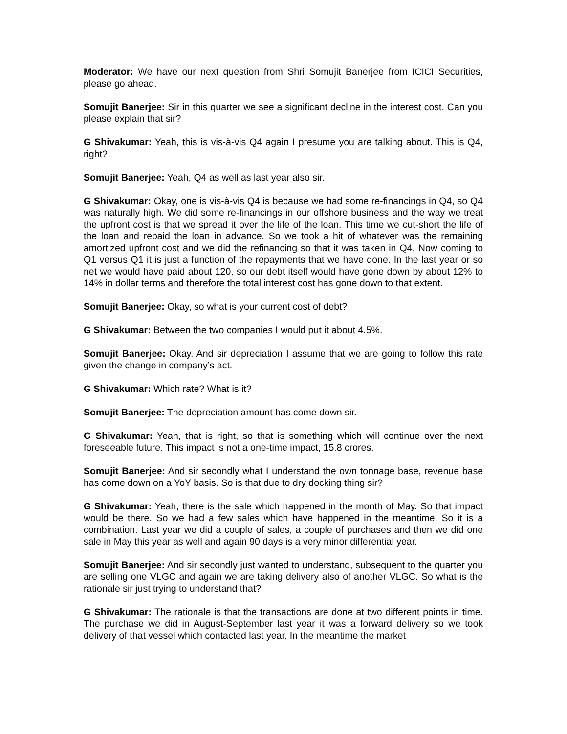Moderator: We have our next question from Shri Somujit Banerjee from ICICI Securities, please go ahead.
Somujit Banerjee: Sir in this quarter we see a significant decline in the interest cost. Can you please explain that sir?
G Shivakumar: Yeah, this is vis-à-vis Q4 again I presume you are talking about. This is Q4, right?
Somujit Banerjee: Yeah, Q4 as well as last year also sir.
G Shivakumar: Okay, one is vis-à-vis Q4 is because we had some re-financings in Q4, so Q4 was naturally high. We did some re-financings in our offshore business and the way we treat the upfront cost is that we spread it over the life of the loan. This time we cut-short the life of the loan and repaid the loan in advance. So we took a hit of whatever was the remaining amortized upfront cost and we did the refinancing so that it was taken in Q4. Now coming to Q1 versus Q1 it is just a function of the repayments that we have done. In the last year or so net we would have paid about 120, so our debt itself would have gone down by about 12% to 14% in dollar terms and therefore the total interest cost has gone down to that extent.
Somujit Banerjee: Okay, so what is your current cost of debt?
G Shivakumar: Between the two companies I would put it about 4.5%.
Somujit Banerjee: Okay. And sir depreciation I assume that we are going to follow this rate given the change in company’s act.
G Shivakumar: Which rate? What is it?
Somujit Banerjee: The depreciation amount has come down sir.
G Shivakumar: Yeah, that is right, so that is something which will continue over the next foreseeable future. This impact is not a one-time impact, 15.8 crores.
Somujit Banerjee: And sir secondly what I understand the own tonnage base, revenue base has come down on a YoY basis. So is that due to dry docking thing sir?
G Shivakumar: Yeah, there is the sale which happened in the month of May. So that impact would be there. So we had a few sales which have happened in the meantime. So it is a combination. Last year we did a couple of sales, a couple of purchases and then we did one sale in May this year as well and again 90 days is a very minor differential year.
Somujit Banerjee: And sir secondly just wanted to understand, subsequent to the quarter you are selling one VLGC and again we are taking delivery also of another VLGC. So what is the rationale sir just trying to understand that?
G Shivakumar: The rationale is that the transactions are done at two different points in time. The purchase we did in August-September last year it was a forward delivery so we took delivery of that vessel which contacted last year. In the meantime the market